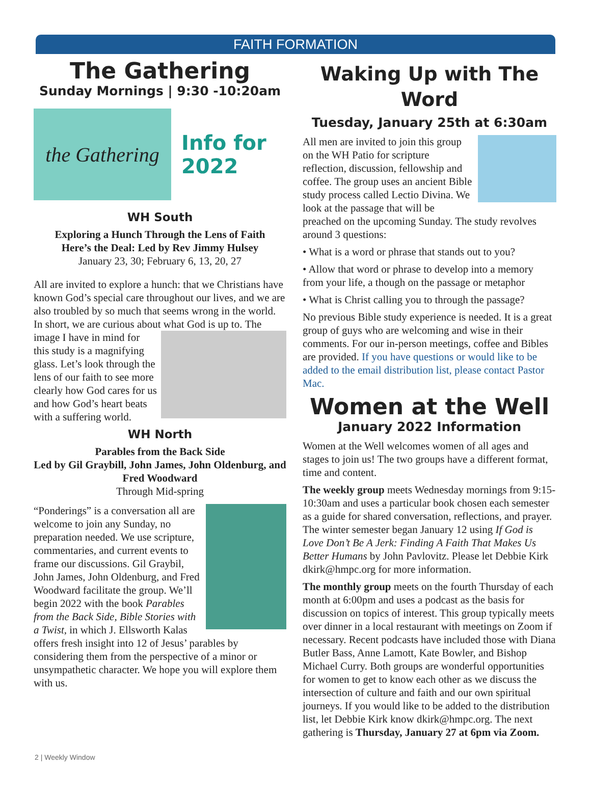FAITH FORMATION
The Gathering
Sunday Mornings | 9:30 -10:20am
the Gathering
Info for
2022
WH South
Exploring a Hunch Through the Lens of Faith
Here’s the Deal: Led by Rev Jimmy Hulsey
January 23, 30; February 6, 13, 20, 27
All are invited to explore a hunch: that we Christians have known God’s special care throughout our lives, and we are also troubled by so much that seems wrong in the world. In short, we are curious about what God is up to. The image I have in mind for this study is a magnifying glass. Let’s look through the lens of our faith to see more clearly how God cares for us and how God’s heart beats with a suffering world.
WH North
Parables from the Back Side
Led by Gil Graybill, John James, John Oldenburg, and Fred Woodward
Through Mid-spring
“Ponderings” is a conversation all are welcome to join any Sunday, no preparation needed. We use scripture, commentaries, and current events to frame our discussions. Gil Graybil, John James, John Oldenburg, and Fred Woodward facilitate the group. We’ll begin 2022 with the book Parables from the Back Side, Bible Stories with a Twist, in which J. Ellsworth Kalas offers fresh insight into 12 of Jesus’ parables by considering them from the perspective of a minor or unsympathetic character. We hope you will explore them with us.
Waking Up with The Word
Tuesday, January 25th at 6:30am
All men are invited to join this group on the WH Patio for scripture reflection, discussion, fellowship and coffee. The group uses an ancient Bible study process called Lectio Divina. We look at the passage that will be preached on the upcoming Sunday. The study revolves around 3 questions:
• What is a word or phrase that stands out to you?
• Allow that word or phrase to develop into a memory from your life, a though on the passage or metaphor
• What is Christ calling you to through the passage?
No previous Bible study experience is needed. It is a great group of guys who are welcoming and wise in their comments. For our in-person meetings, coffee and Bibles are provided. If you have questions or would like to be added to the email distribution list, please contact Pastor Mac.
Women at the Well
January 2022 Information
Women at the Well welcomes women of all ages and stages to join us! The two groups have a different format, time and content.
The weekly group meets Wednesday mornings from 9:15-10:30am and uses a particular book chosen each semester as a guide for shared conversation, reflections, and prayer. The winter semester began January 12 using If God is Love Don’t Be A Jerk: Finding A Faith That Makes Us Better Humans by John Pavlovitz. Please let Debbie Kirk dkirk@hmpc.org for more information.
The monthly group meets on the fourth Thursday of each month at 6:00pm and uses a podcast as the basis for discussion on topics of interest. This group typically meets over dinner in a local restaurant with meetings on Zoom if necessary. Recent podcasts have included those with Diana Butler Bass, Anne Lamott, Kate Bowler, and Bishop Michael Curry. Both groups are wonderful opportunities for women to get to know each other as we discuss the intersection of culture and faith and our own spiritual journeys. If you would like to be added to the distribution list, let Debbie Kirk know dkirk@hmpc.org. The next gathering is Thursday, January 27 at 6pm via Zoom.
2 | Weekly Window